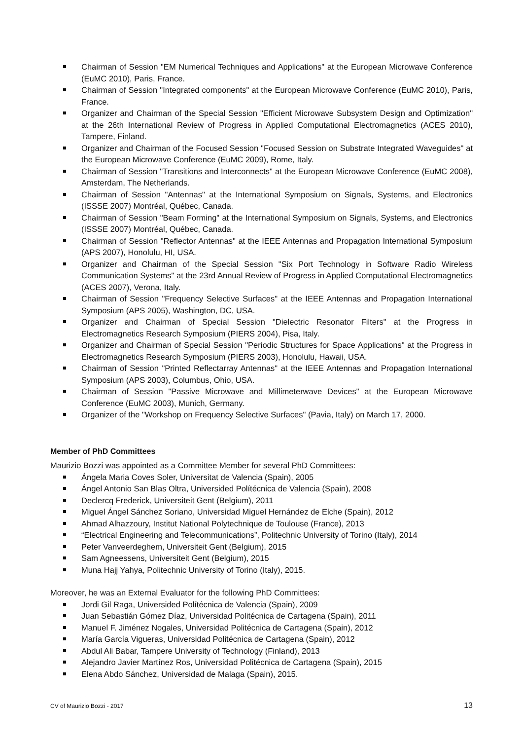Chairman of Session "EM Numerical Techniques and Applications" at the European Microwave Conference (EuMC 2010), Paris, France.
Chairman of Session "Integrated components" at the European Microwave Conference (EuMC 2010), Paris, France.
Organizer and Chairman of the Special Session "Efficient Microwave Subsystem Design and Optimization" at the 26th International Review of Progress in Applied Computational Electromagnetics (ACES 2010), Tampere, Finland.
Organizer and Chairman of the Focused Session "Focused Session on Substrate Integrated Waveguides" at the European Microwave Conference (EuMC 2009), Rome, Italy.
Chairman of Session "Transitions and Interconnects" at the European Microwave Conference (EuMC 2008), Amsterdam, The Netherlands.
Chairman of Session "Antennas" at the International Symposium on Signals, Systems, and Electronics (ISSSE 2007) Montréal, Québec, Canada.
Chairman of Session "Beam Forming" at the International Symposium on Signals, Systems, and Electronics (ISSSE 2007) Montréal, Québec, Canada.
Chairman of Session "Reflector Antennas" at the IEEE Antennas and Propagation International Symposium (APS 2007), Honolulu, HI, USA.
Organizer and Chairman of the Special Session "Six Port Technology in Software Radio Wireless Communication Systems" at the 23rd Annual Review of Progress in Applied Computational Electromagnetics (ACES 2007), Verona, Italy.
Chairman of Session "Frequency Selective Surfaces" at the IEEE Antennas and Propagation International Symposium (APS 2005), Washington, DC, USA.
Organizer and Chairman of Special Session "Dielectric Resonator Filters" at the Progress in Electromagnetics Research Symposium (PIERS 2004), Pisa, Italy.
Organizer and Chairman of Special Session "Periodic Structures for Space Applications" at the Progress in Electromagnetics Research Symposium (PIERS 2003), Honolulu, Hawaii, USA.
Chairman of Session "Printed Reflectarray Antennas" at the IEEE Antennas and Propagation International Symposium (APS 2003), Columbus, Ohio, USA.
Chairman of Session "Passive Microwave and Millimeterwave Devices" at the European Microwave Conference (EuMC 2003), Munich, Germany.
Organizer of the "Workshop on Frequency Selective Surfaces" (Pavia, Italy) on March 17, 2000.
Member of PhD Committees
Maurizio Bozzi was appointed as a Committee Member for several PhD Committees:
Ángela Maria Coves Soler, Universitat de Valencia (Spain), 2005
Ángel Antonio San Blas Oltra, Universided Polítécnica de Valencia (Spain), 2008
Declercq Frederick, Universiteit Gent (Belgium), 2011
Miguel Ángel Sánchez Soriano, Universidad Miguel Hernández de Elche (Spain), 2012
Ahmad Alhazzoury, Institut National Polytechnique de Toulouse (France), 2013
“Electrical Engineering and Telecommunications”, Politechnic University of Torino (Italy), 2014
Peter Vanveerdeghem, Universiteit Gent (Belgium), 2015
Sam Agneessens, Universiteit Gent (Belgium), 2015
Muna Hajj Yahya, Politechnic University of Torino (Italy), 2015.
Moreover, he was an External Evaluator for the following PhD Committees:
Jordi Gil Raga, Universided Polítécnica de Valencia (Spain), 2009
Juan Sebastián Gómez Díaz, Universidad Politécnica de Cartagena (Spain), 2011
Manuel F. Jiménez Nogales, Universidad Politécnica de Cartagena (Spain), 2012
María García Vigueras, Universidad Politécnica de Cartagena (Spain), 2012
Abdul Ali Babar, Tampere University of Technology (Finland), 2013
Alejandro Javier Martínez Ros, Universidad Politécnica de Cartagena (Spain), 2015
Elena Abdo Sánchez, Universidad de Malaga (Spain), 2015.
CV of Maurizio Bozzi - 2017 13